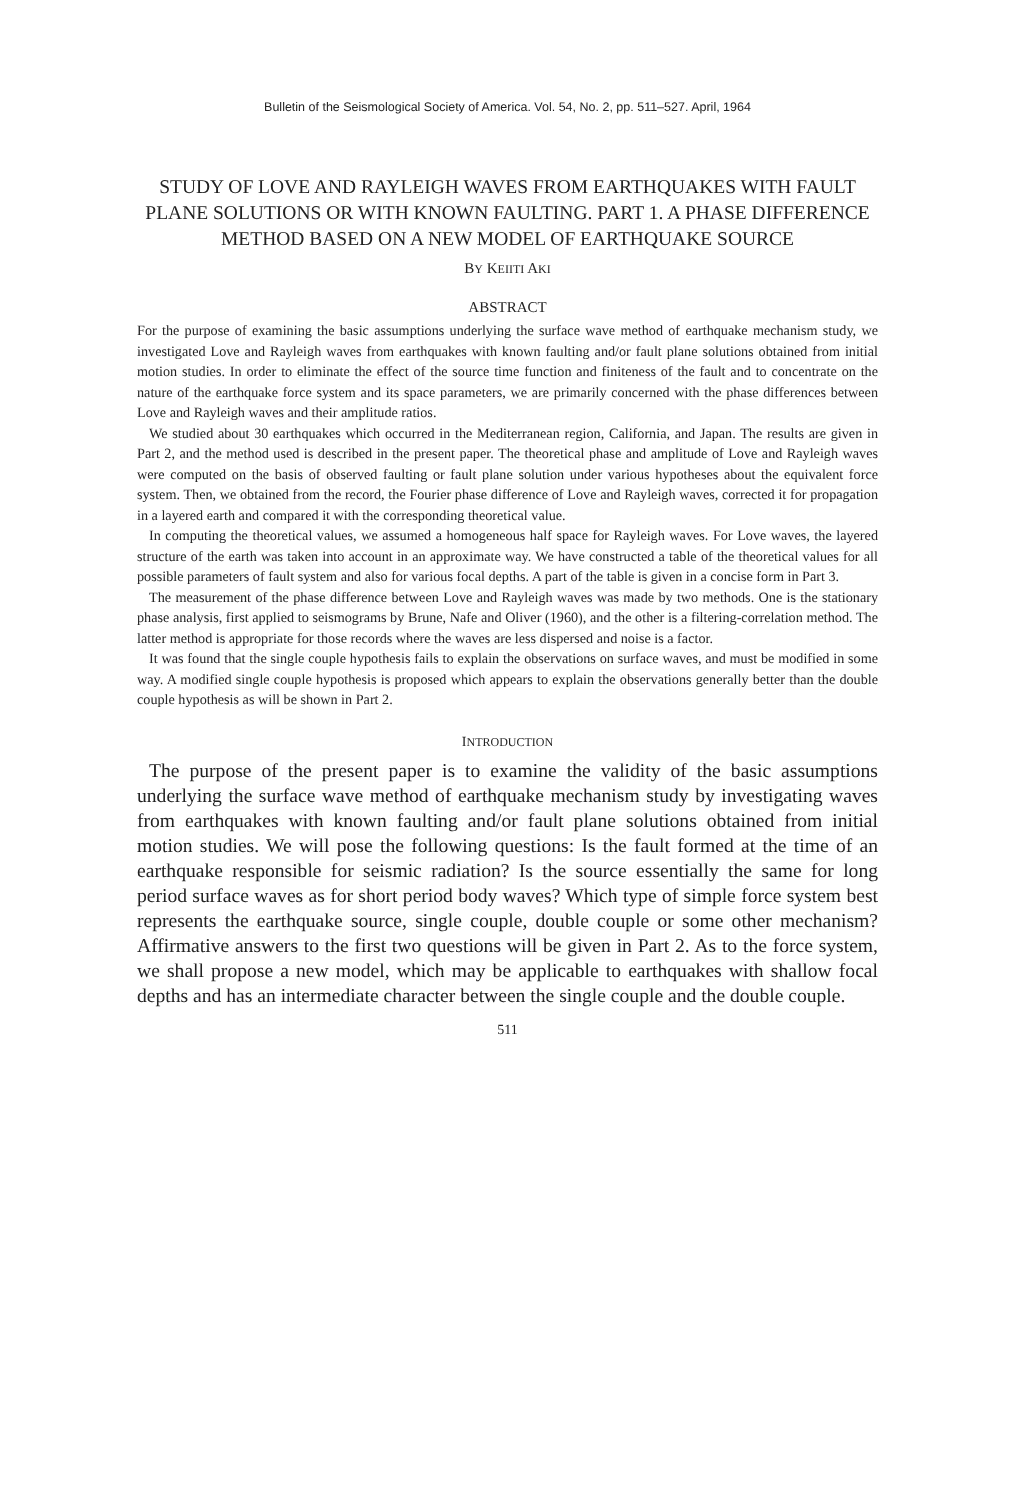Bulletin of the Seismological Society of America. Vol. 54, No. 2, pp. 511–527. April, 1964
STUDY OF LOVE AND RAYLEIGH WAVES FROM EARTHQUAKES WITH FAULT PLANE SOLUTIONS OR WITH KNOWN FAULTING. PART 1. A PHASE DIFFERENCE METHOD BASED ON A NEW MODEL OF EARTHQUAKE SOURCE
BY KEIITI AKI
ABSTRACT
For the purpose of examining the basic assumptions underlying the surface wave method of earthquake mechanism study, we investigated Love and Rayleigh waves from earthquakes with known faulting and/or fault plane solutions obtained from initial motion studies. In order to eliminate the effect of the source time function and finiteness of the fault and to concentrate on the nature of the earthquake force system and its space parameters, we are primarily concerned with the phase differences between Love and Rayleigh waves and their amplitude ratios.
We studied about 30 earthquakes which occurred in the Mediterranean region, California, and Japan. The results are given in Part 2, and the method used is described in the present paper. The theoretical phase and amplitude of Love and Rayleigh waves were computed on the basis of observed faulting or fault plane solution under various hypotheses about the equivalent force system. Then, we obtained from the record, the Fourier phase difference of Love and Rayleigh waves, corrected it for propagation in a layered earth and compared it with the corresponding theoretical value.
In computing the theoretical values, we assumed a homogeneous half space for Rayleigh waves. For Love waves, the layered structure of the earth was taken into account in an approximate way. We have constructed a table of the theoretical values for all possible parameters of fault system and also for various focal depths. A part of the table is given in a concise form in Part 3.
The measurement of the phase difference between Love and Rayleigh waves was made by two methods. One is the stationary phase analysis, first applied to seismograms by Brune, Nafe and Oliver (1960), and the other is a filtering-correlation method. The latter method is appropriate for those records where the waves are less dispersed and noise is a factor.
It was found that the single couple hypothesis fails to explain the observations on surface waves, and must be modified in some way. A modified single couple hypothesis is proposed which appears to explain the observations generally better than the double couple hypothesis as will be shown in Part 2.
INTRODUCTION
The purpose of the present paper is to examine the validity of the basic assumptions underlying the surface wave method of earthquake mechanism study by investigating waves from earthquakes with known faulting and/or fault plane solutions obtained from initial motion studies. We will pose the following questions: Is the fault formed at the time of an earthquake responsible for seismic radiation? Is the source essentially the same for long period surface waves as for short period body waves? Which type of simple force system best represents the earthquake source, single couple, double couple or some other mechanism? Affirmative answers to the first two questions will be given in Part 2. As to the force system, we shall propose a new model, which may be applicable to earthquakes with shallow focal depths and has an intermediate character between the single couple and the double couple.
511